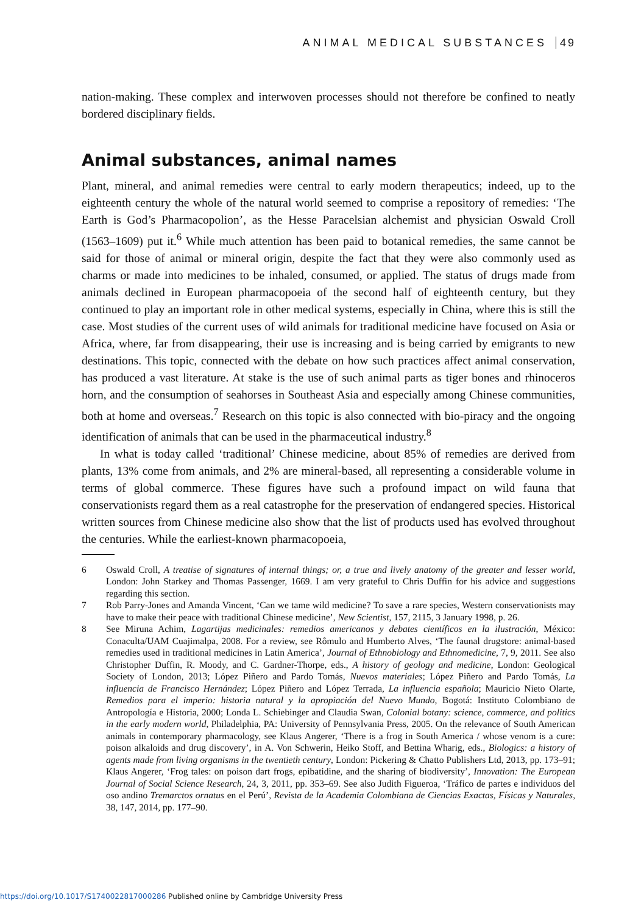ANIMAL MEDICAL SUBSTANCES 49
nation-making. These complex and interwoven processes should not therefore be confined to neatly bordered disciplinary fields.
Animal substances, animal names
Plant, mineral, and animal remedies were central to early modern therapeutics; indeed, up to the eighteenth century the whole of the natural world seemed to comprise a repository of remedies: ‘The Earth is God’s Pharmacopolion’, as the Hesse Paracelsian alchemist and physician Oswald Croll (1563–1609) put it.<sup>6</sup> While much attention has been paid to botanical remedies, the same cannot be said for those of animal or mineral origin, despite the fact that they were also commonly used as charms or made into medicines to be inhaled, consumed, or applied. The status of drugs made from animals declined in European pharmacopoeia of the second half of eighteenth century, but they continued to play an important role in other medical systems, especially in China, where this is still the case. Most studies of the current uses of wild animals for traditional medicine have focused on Asia or Africa, where, far from disappearing, their use is increasing and is being carried by emigrants to new destinations. This topic, connected with the debate on how such practices affect animal conservation, has produced a vast literature. At stake is the use of such animal parts as tiger bones and rhinoceros horn, and the consumption of seahorses in Southeast Asia and especially among Chinese communities, both at home and overseas.<sup>7</sup> Research on this topic is also connected with bio-piracy and the ongoing identification of animals that can be used in the pharmaceutical industry.<sup>8</sup>
In what is today called ‘traditional’ Chinese medicine, about 85% of remedies are derived from plants, 13% come from animals, and 2% are mineral-based, all representing a considerable volume in terms of global commerce. These figures have such a profound impact on wild fauna that conservationists regard them as a real catastrophe for the preservation of endangered species. Historical written sources from Chinese medicine also show that the list of products used has evolved throughout the centuries. While the earliest-known pharmacopoeia,
6 Oswald Croll, A treatise of signatures of internal things; or, a true and lively anatomy of the greater and lesser world, London: John Starkey and Thomas Passenger, 1669. I am very grateful to Chris Duffin for his advice and suggestions regarding this section.
7 Rob Parry-Jones and Amanda Vincent, ‘Can we tame wild medicine? To save a rare species, Western conservationists may have to make their peace with traditional Chinese medicine’, New Scientist, 157, 2115, 3 January 1998, p. 26.
8 See Miruna Achim, Lagartijas medicinales: remedios americanos y debates científicos en la ilustración, México: Conaculta/UAM Cuajimalpa, 2008. For a review, see Rômulo and Humberto Alves, ‘The faunal drugstore: animal-based remedies used in traditional medicines in Latin America’, Journal of Ethnobiology and Ethnomedicine, 7, 9, 2011. See also Christopher Duffin, R. Moody, and C. Gardner-Thorpe, eds., A history of geology and medicine, London: Geological Society of London, 2013; López Piñero and Pardo Tomás, Nuevos materiales; López Piñero and Pardo Tomás, La influencia de Francisco Hernández; López Piñero and López Terrada, La influencia española; Mauricio Nieto Olarte, Remedios para el imperio: historia natural y la apropiación del Nuevo Mundo, Bogotá: Instituto Colombiano de Antropología e Historia, 2000; Londa L. Schiebinger and Claudia Swan, Colonial botany: science, commerce, and politics in the early modern world, Philadelphia, PA: University of Pennsylvania Press, 2005. On the relevance of South American animals in contemporary pharmacology, see Klaus Angerer, ‘There is a frog in South America / whose venom is a cure: poison alkaloids and drug discovery’, in A. Von Schwerin, Heiko Stoff, and Bettina Wharig, eds., Biologics: a history of agents made from living organisms in the twentieth century, London: Pickering & Chatto Publishers Ltd, 2013, pp. 173–91; Klaus Angerer, ‘Frog tales: on poison dart frogs, epibatidine, and the sharing of biodiversity’, Innovation: The European Journal of Social Science Research, 24, 3, 2011, pp. 353–69. See also Judith Figueroa, ‘Tráfico de partes e individuos del oso andino Tremarctos ornatus en el Perú’, Revista de la Academia Colombiana de Ciencias Exactas, Físicas y Naturales, 38, 147, 2014, pp. 177–90.
https://doi.org/10.1017/S1740022817000286 Published online by Cambridge University Press